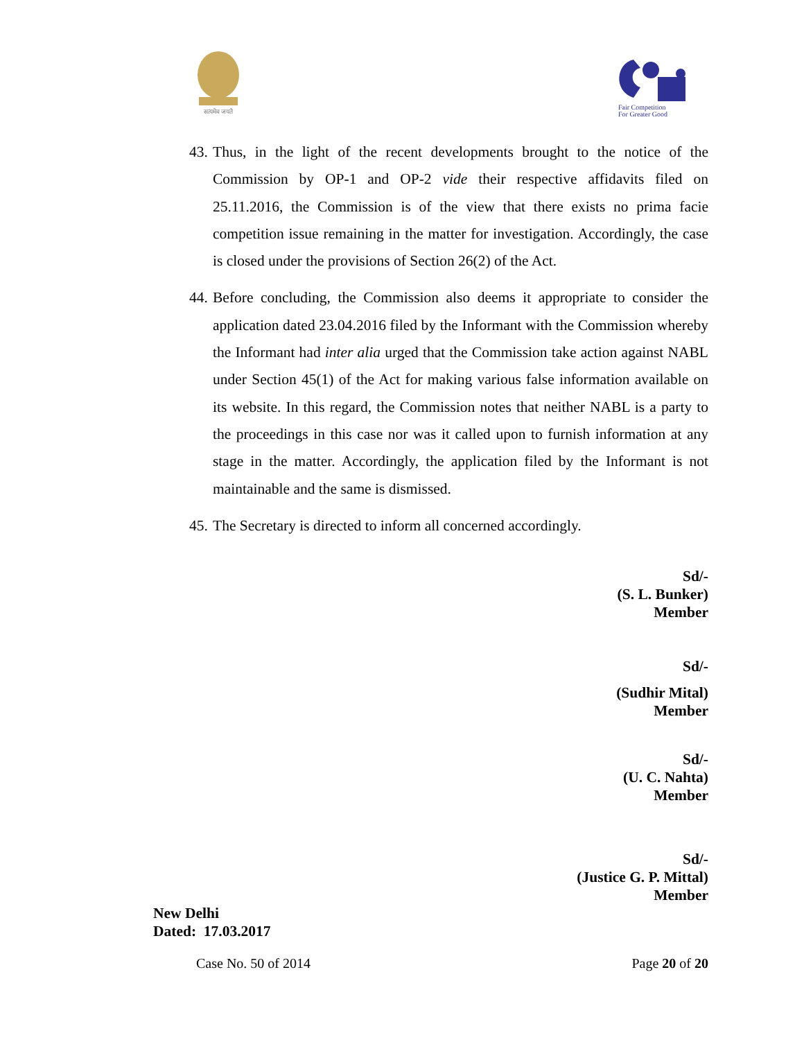सत्यमेव जयते
Fair Competition
For Greater Good
43. Thus, in the light of the recent developments brought to the notice of the Commission by OP-1 and OP-2 vide their respective affidavits filed on 25.11.2016, the Commission is of the view that there exists no prima facie competition issue remaining in the matter for investigation. Accordingly, the case is closed under the provisions of Section 26(2) of the Act.
44. Before concluding, the Commission also deems it appropriate to consider the application dated 23.04.2016 filed by the Informant with the Commission whereby the Informant had inter alia urged that the Commission take action against NABL under Section 45(1) of the Act for making various false information available on its website. In this regard, the Commission notes that neither NABL is a party to the proceedings in this case nor was it called upon to furnish information at any stage in the matter. Accordingly, the application filed by the Informant is not maintainable and the same is dismissed.
45. The Secretary is directed to inform all concerned accordingly.
Sd/-
(S. L. Bunker)
Member
Sd/-
(Sudhir Mital)
Member
Sd/-
(U. C. Nahta)
Member
Sd/-
(Justice G. P. Mittal)
Member
New Delhi
Dated: 17.03.2017
Case No. 50 of 2014 Page 20 of 20